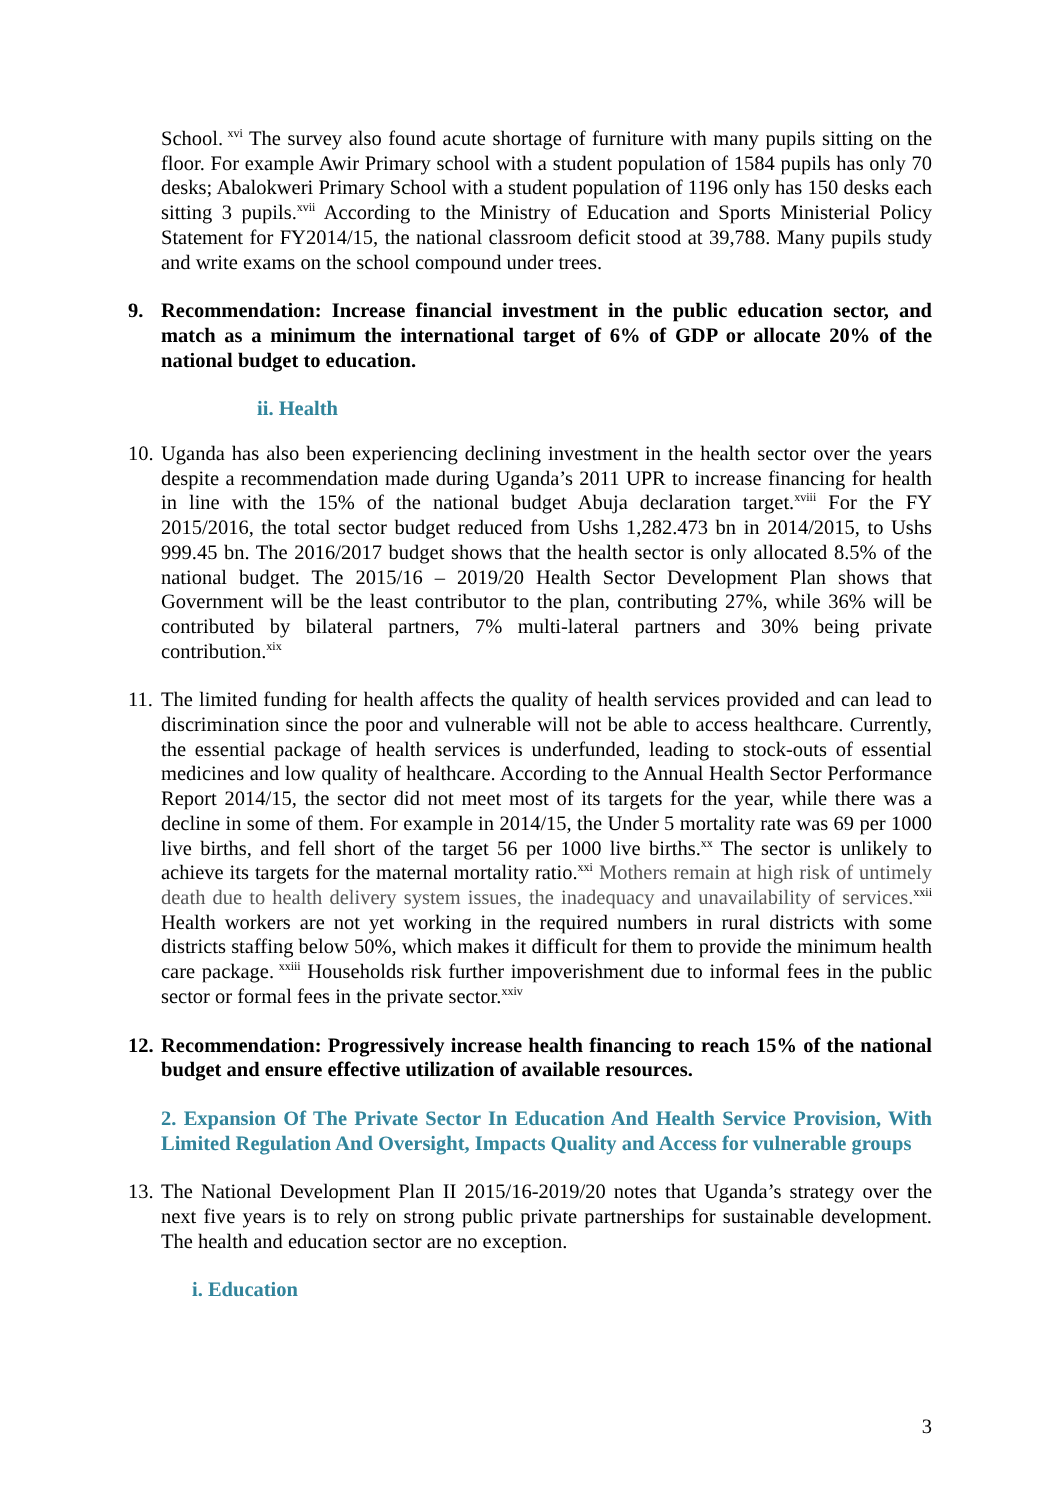School.<sup>xvi</sup> The survey also found acute shortage of furniture with many pupils sitting on the floor. For example Awir Primary school with a student population of 1584 pupils has only 70 desks; Abalokweri Primary School with a student population of 1196 only has 150 desks each sitting 3 pupils.<sup>xvii</sup> According to the Ministry of Education and Sports Ministerial Policy Statement for FY2014/15, the national classroom deficit stood at 39,788. Many pupils study and write exams on the school compound under trees.
9. Recommendation: Increase financial investment in the public education sector, and match as a minimum the international target of 6% of GDP or allocate 20% of the national budget to education.
ii. Health
10. Uganda has also been experiencing declining investment in the health sector over the years despite a recommendation made during Uganda’s 2011 UPR to increase financing for health in line with the 15% of the national budget Abuja declaration target.<sup>xviii</sup> For the FY 2015/2016, the total sector budget reduced from Ushs 1,282.473 bn in 2014/2015, to Ushs 999.45 bn. The 2016/2017 budget shows that the health sector is only allocated 8.5% of the national budget. The 2015/16 – 2019/20 Health Sector Development Plan shows that Government will be the least contributor to the plan, contributing 27%, while 36% will be contributed by bilateral partners, 7% multi-lateral partners and 30% being private contribution.<sup>xix</sup>
11. The limited funding for health affects the quality of health services provided and can lead to discrimination since the poor and vulnerable will not be able to access healthcare. Currently, the essential package of health services is underfunded, leading to stock-outs of essential medicines and low quality of healthcare. According to the Annual Health Sector Performance Report 2014/15, the sector did not meet most of its targets for the year, while there was a decline in some of them. For example in 2014/15, the Under 5 mortality rate was 69 per 1000 live births, and fell short of the target 56 per 1000 live births.<sup>xx</sup> The sector is unlikely to achieve its targets for the maternal mortality ratio.<sup>xxi</sup> Mothers remain at high risk of untimely death due to health delivery system issues, the inadequacy and unavailability of services.<sup>xxii</sup> Health workers are not yet working in the required numbers in rural districts with some districts staffing below 50%, which makes it difficult for them to provide the minimum health care package.<sup>xxiii</sup> Households risk further impoverishment due to informal fees in the public sector or formal fees in the private sector.<sup>xxiv</sup>
12. Recommendation: Progressively increase health financing to reach 15% of the national budget and ensure effective utilization of available resources.
2. Expansion Of The Private Sector In Education And Health Service Provision, With Limited Regulation And Oversight, Impacts Quality and Access for vulnerable groups
13. The National Development Plan II 2015/16-2019/20 notes that Uganda’s strategy over the next five years is to rely on strong public private partnerships for sustainable development. The health and education sector are no exception.
i. Education
3